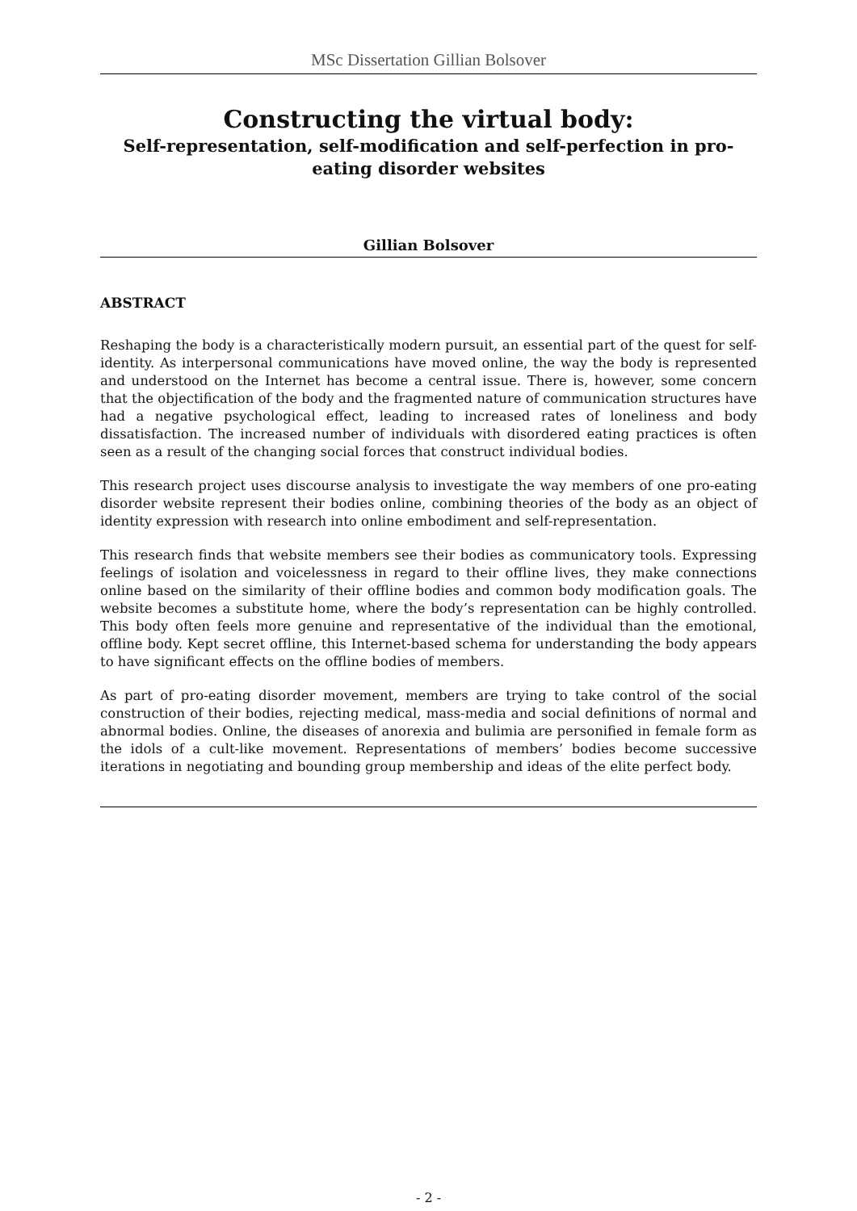MSc Dissertation Gillian Bolsover
Constructing the virtual body:
Self-representation, self-modification and self-perfection in pro-eating disorder websites
Gillian Bolsover
ABSTRACT
Reshaping the body is a characteristically modern pursuit, an essential part of the quest for self-identity. As interpersonal communications have moved online, the way the body is represented and understood on the Internet has become a central issue. There is, however, some concern that the objectification of the body and the fragmented nature of communication structures have had a negative psychological effect, leading to increased rates of loneliness and body dissatisfaction. The increased number of individuals with disordered eating practices is often seen as a result of the changing social forces that construct individual bodies.
This research project uses discourse analysis to investigate the way members of one pro-eating disorder website represent their bodies online, combining theories of the body as an object of identity expression with research into online embodiment and self-representation.
This research finds that website members see their bodies as communicatory tools. Expressing feelings of isolation and voicelessness in regard to their offline lives, they make connections online based on the similarity of their offline bodies and common body modification goals. The website becomes a substitute home, where the body’s representation can be highly controlled. This body often feels more genuine and representative of the individual than the emotional, offline body. Kept secret offline, this Internet-based schema for understanding the body appears to have significant effects on the offline bodies of members.
As part of pro-eating disorder movement, members are trying to take control of the social construction of their bodies, rejecting medical, mass-media and social definitions of normal and abnormal bodies. Online, the diseases of anorexia and bulimia are personified in female form as the idols of a cult-like movement. Representations of members’ bodies become successive iterations in negotiating and bounding group membership and ideas of the elite perfect body.
- 2 -